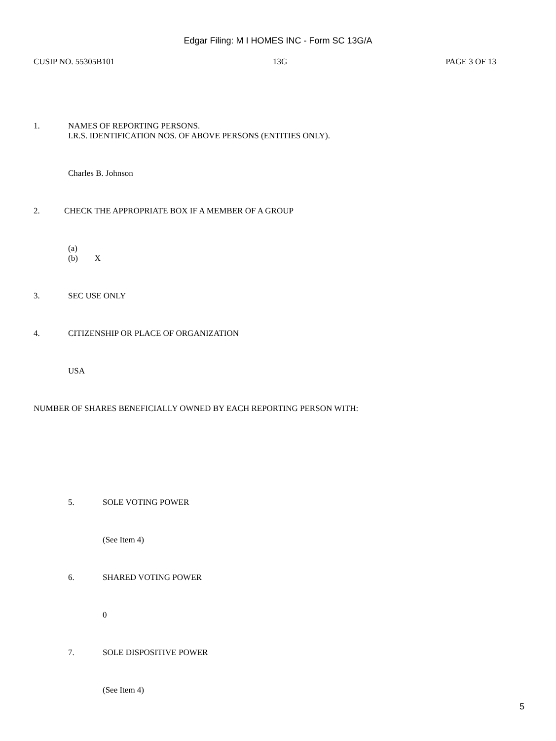Edgar Filing: M I HOMES INC - Form SC 13G/A
CUSIP NO. 55305B101 13G PAGE 3 OF 13
1. NAMES OF REPORTING PERSONS.
I.R.S. IDENTIFICATION NOS. OF ABOVE PERSONS (ENTITIES ONLY).
Charles B. Johnson
2. CHECK THE APPROPRIATE BOX IF A MEMBER OF A GROUP
(a)
(b) X
3. SEC USE ONLY
4. CITIZENSHIP OR PLACE OF ORGANIZATION
USA
NUMBER OF SHARES BENEFICIALLY OWNED BY EACH REPORTING PERSON WITH:
5. SOLE VOTING POWER
(See Item 4)
6. SHARED VOTING POWER
0
7. SOLE DISPOSITIVE POWER
(See Item 4)
5